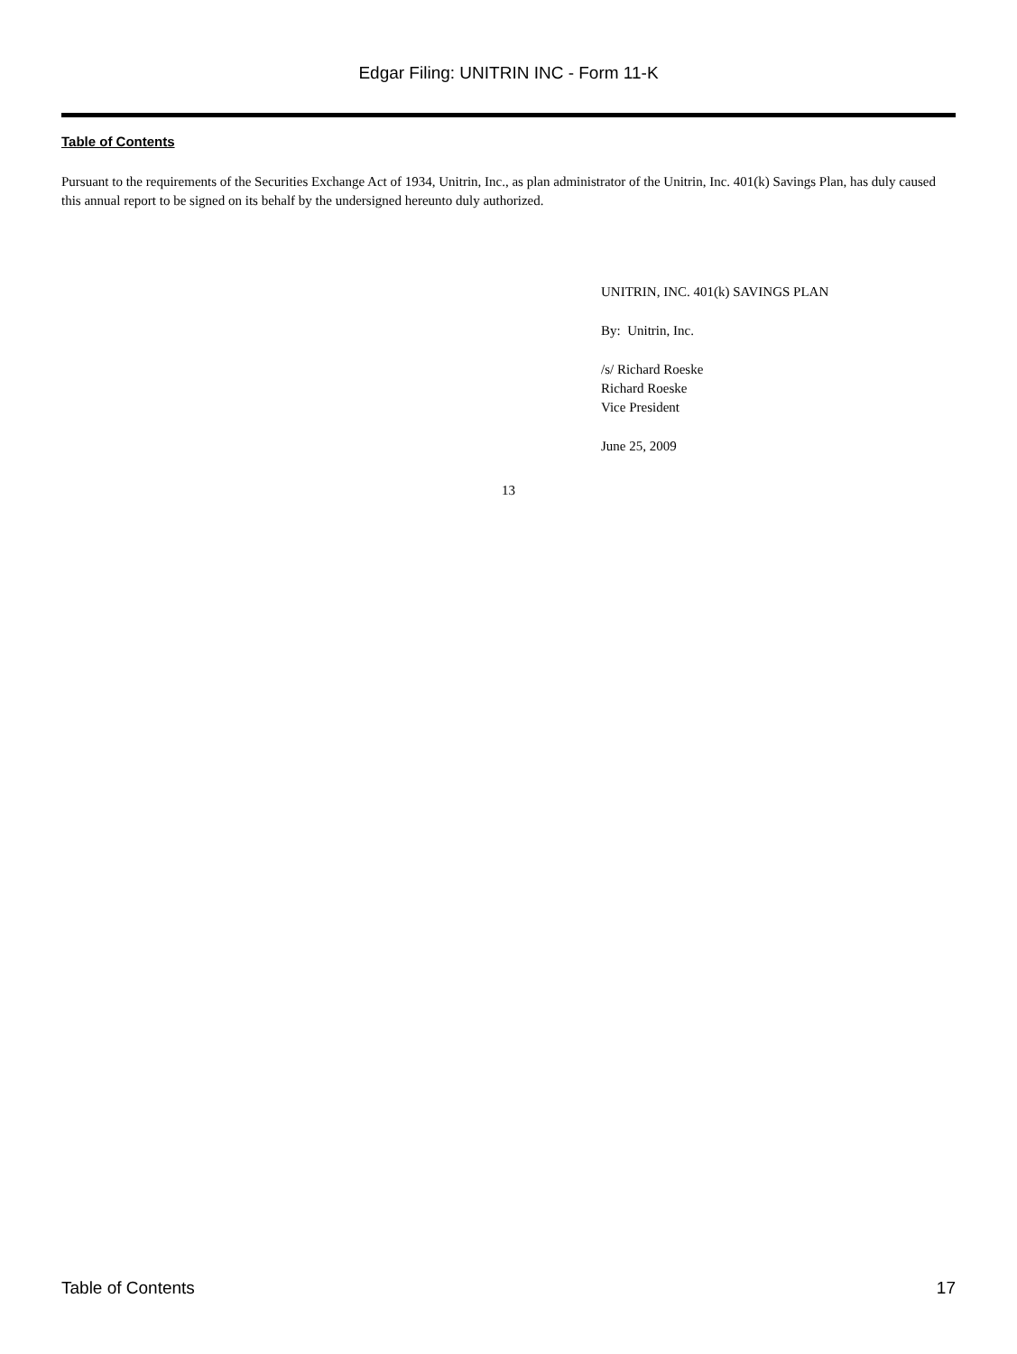Edgar Filing: UNITRIN INC - Form 11-K
Table of Contents
Pursuant to the requirements of the Securities Exchange Act of 1934, Unitrin, Inc., as plan administrator of the Unitrin, Inc. 401(k) Savings Plan, has duly caused this annual report to be signed on its behalf by the undersigned hereunto duly authorized.
UNITRIN, INC. 401(k) SAVINGS PLAN
By: Unitrin, Inc.
/s/ Richard Roeske
Richard Roeske
Vice President
June 25, 2009
13
Table of Contents 17